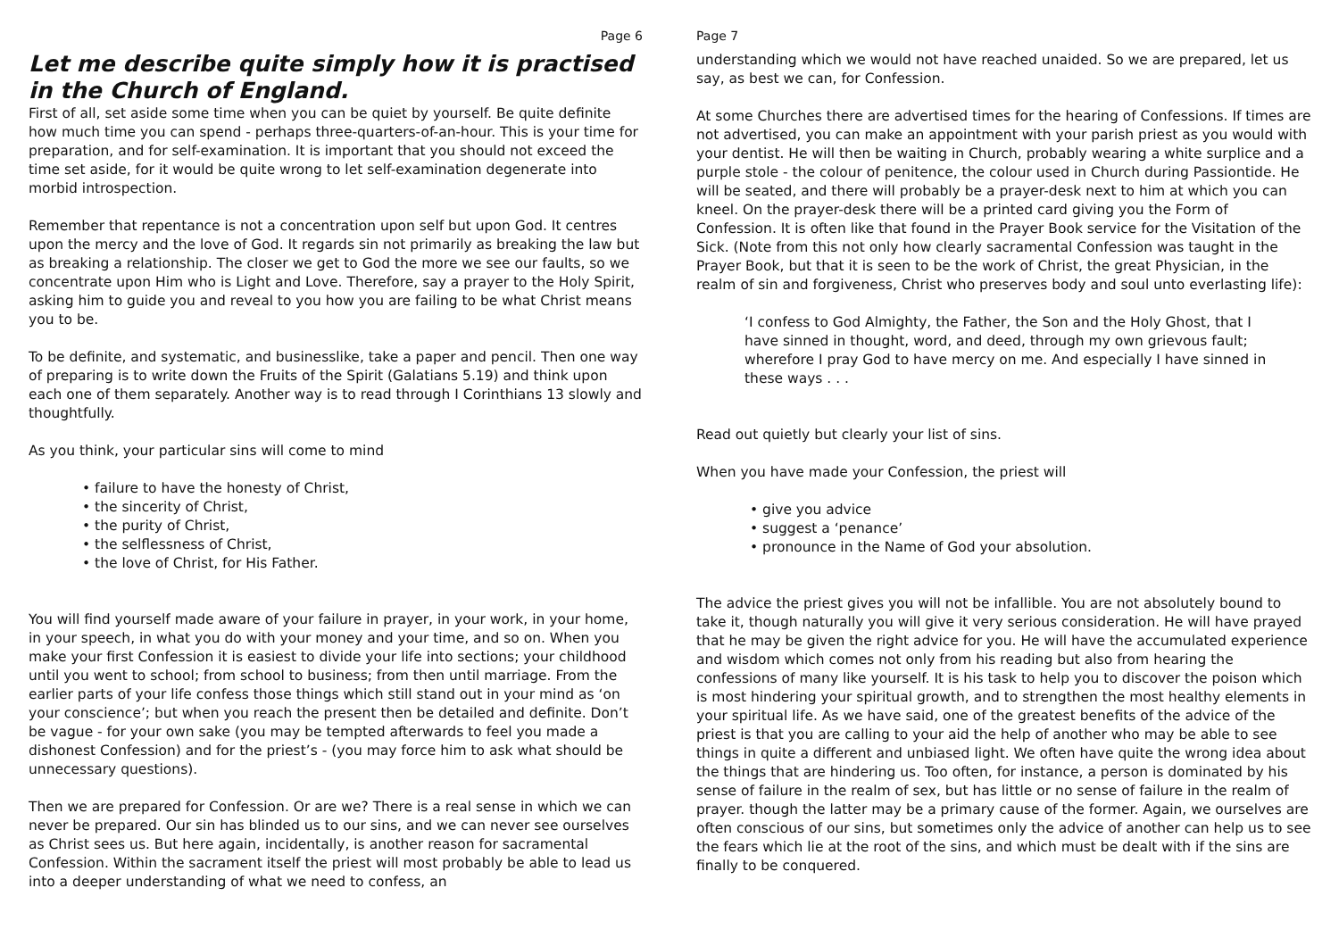Page 6
Let me describe quite simply how it is practised in the Church of England.
First of all, set aside some time when you can be quiet by yourself. Be quite definite how much time you can spend - perhaps three-quarters-of-an-hour. This is your time for preparation, and for self-examination. It is important that you should not exceed the time set aside, for it would be quite wrong to let self-examination degenerate into morbid introspection.
Remember that repentance is not a concentration upon self but upon God. It centres upon the mercy and the love of God. It regards sin not primarily as breaking the law but as breaking a relationship. The closer we get to God the more we see our faults, so we concentrate upon Him who is Light and Love. Therefore, say a prayer to the Holy Spirit, asking him to guide you and reveal to you how you are failing to be what Christ means you to be.
To be definite, and systematic, and businesslike, take a paper and pencil. Then one way of preparing is to write down the Fruits of the Spirit (Galatians 5.19) and think upon each one of them separately. Another way is to read through I Corinthians 13 slowly and thoughtfully.
As you think, your particular sins will come to mind
• failure to have the honesty of Christ,
• the sincerity of Christ,
• the purity of Christ,
• the selflessness of Christ,
• the love of Christ, for His Father.
You will find yourself made aware of your failure in prayer, in your work, in your home, in your speech, in what you do with your money and your time, and so on. When you make your first Confession it is easiest to divide your life into sections; your childhood until you went to school; from school to business; from then until marriage. From the earlier parts of your life confess those things which still stand out in your mind as ‘on your conscience’; but when you reach the present then be detailed and definite. Don’t be vague - for your own sake (you may be tempted afterwards to feel you made a dishonest Confession) and for the priest’s - (you may force him to ask what should be unnecessary questions).
Then we are prepared for Confession. Or are we? There is a real sense in which we can never be prepared. Our sin has blinded us to our sins, and we can never see ourselves as Christ sees us. But here again, incidentally, is another reason for sacramental Confession. Within the sacrament itself the priest will most probably be able to lead us into a deeper understanding of what we need to confess, an
Page 7
understanding which we would not have reached unaided. So we are prepared, let us say, as best we can, for Confession.
At some Churches there are advertised times for the hearing of Confessions. If times are not advertised, you can make an appointment with your parish priest as you would with your dentist. He will then be waiting in Church, probably wearing a white surplice and a purple stole - the colour of penitence, the colour used in Church during Passiontide. He will be seated, and there will probably be a prayer-desk next to him at which you can kneel. On the prayer-desk there will be a printed card giving you the Form of Confession. It is often like that found in the Prayer Book service for the Visitation of the Sick. (Note from this not only how clearly sacramental Confession was taught in the Prayer Book, but that it is seen to be the work of Christ, the great Physician, in the realm of sin and forgiveness, Christ who preserves body and soul unto everlasting life):
‘I confess to God Almighty, the Father, the Son and the Holy Ghost, that I have sinned in thought, word, and deed, through my own grievous fault; wherefore I pray God to have mercy on me. And especially I have sinned in these ways . . .
Read out quietly but clearly your list of sins.
When you have made your Confession, the priest will
• give you advice
• suggest a ‘penance’
• pronounce in the Name of God your absolution.
The advice the priest gives you will not be infallible. You are not absolutely bound to take it, though naturally you will give it very serious consideration. He will have prayed that he may be given the right advice for you. He will have the accumulated experience and wisdom which comes not only from his reading but also from hearing the confessions of many like yourself. It is his task to help you to discover the poison which is most hindering your spiritual growth, and to strengthen the most healthy elements in your spiritual life. As we have said, one of the greatest benefits of the advice of the priest is that you are calling to your aid the help of another who may be able to see things in quite a different and unbiased light. We often have quite the wrong idea about the things that are hindering us. Too often, for instance, a person is dominated by his sense of failure in the realm of sex, but has little or no sense of failure in the realm of prayer. though the latter may be a primary cause of the former. Again, we ourselves are often conscious of our sins, but sometimes only the advice of another can help us to see the fears which lie at the root of the sins, and which must be dealt with if the sins are finally to be conquered.